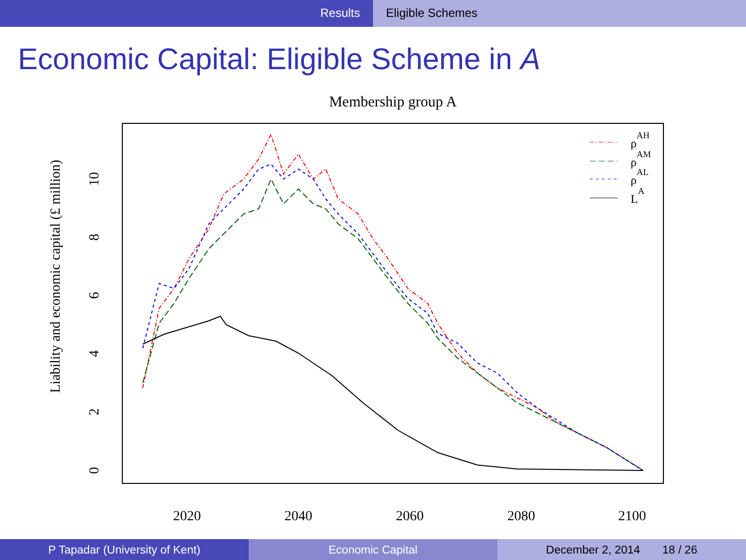Results Eligible Schemes
Economic Capital: Eligible Scheme in A
Membership group A
Liability and economic capital (£ million)
0
2
4
6
8
10
2020
2040
2060
2080
2100
ρAH
ρAM
ρAL
LA
P Tapadar (University of Kent) Economic Capital December 2, 2014 18 / 26